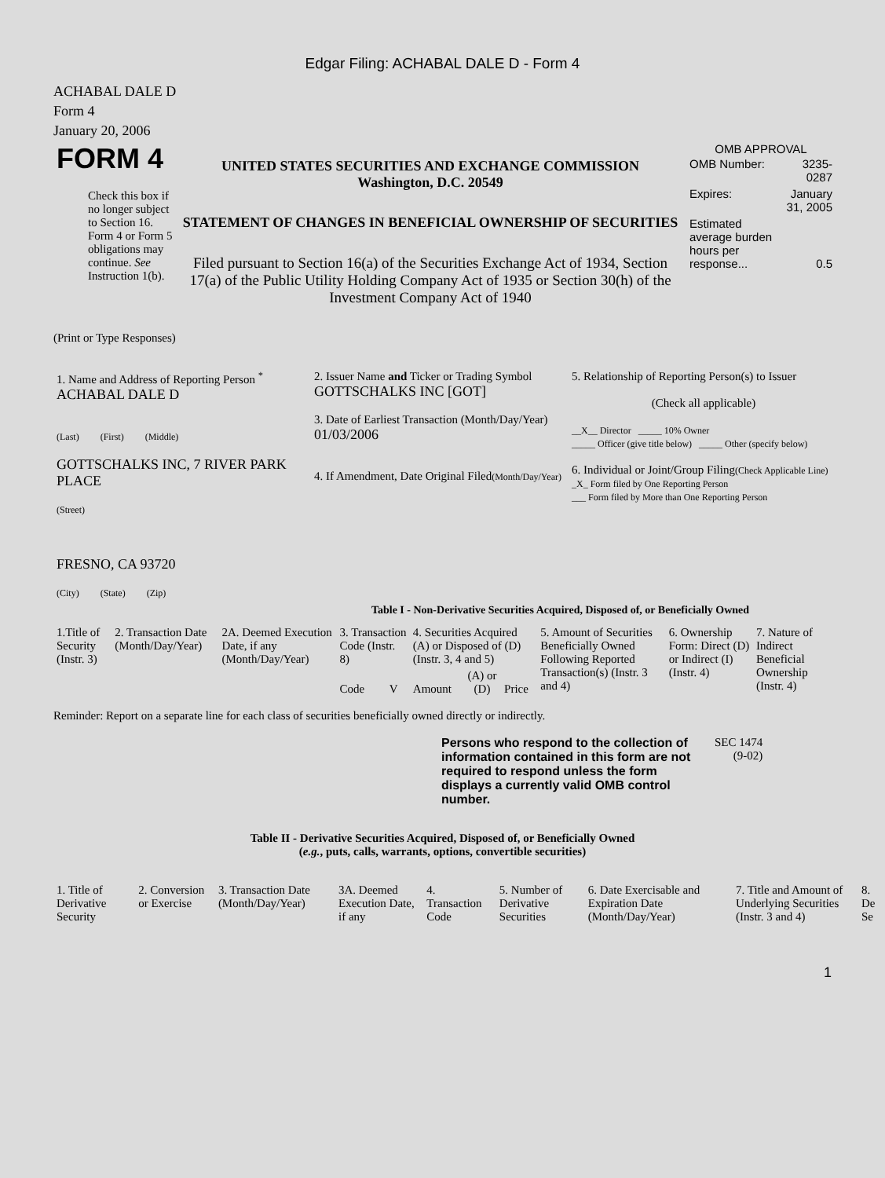Edgar Filing: ACHABAL DALE D - Form 4
ACHABAL DALE D
Form 4
January 20, 2006
| FORM 4 Check this box if no longer subject to Section 16. Form 4 or Form 5 obligations may continue. See Instruction 1(b). | UNITED STATES SECURITIES AND EXCHANGE COMMISSION Washington, D.C. 20549 STATEMENT OF CHANGES IN BENEFICIAL OWNERSHIP OF SECURITIES Filed pursuant to Section 16(a) of the Securities Exchange Act of 1934, Section 17(a) of the Public Utility Holding Company Act of 1935 or Section 30(h) of the Investment Company Act of 1940 | OMB APPROVAL / OMB Number: / 3235-0287 / / Expires: / January 31, 2005 / / Estimated average burden hours per response... / 0.5 / |
(Print or Type Responses)
| 1. Name and Address of Reporting Person <sup>*</sup> ACHABAL DALE D (Last) (First) (Middle) GOTTSCHALKS INC, 7 RIVER PARK PLACE (Street) FRESNO, CA 93720 (City) (State) (Zip) | 2. Issuer Name and Ticker or Trading Symbol GOTTSCHALKS INC [GOT] 3. Date of Earliest Transaction (Month/Day/Year) 01/03/2006 4. If Amendment, Date Original Filed (Month/Day/Year) | 5. Relationship of Reporting Person(s) to Issuer (Check all applicable) __X__ Director _____ 10% Owner _____ Officer (give title below) _____ Other (specify below) 6. Individual or Joint/Group Filing (Check Applicable Line) _X_ Form filed by One Reporting Person ___ Form filed by More than One Reporting Person |
Table I - Non-Derivative Securities Acquired, Disposed of, or Beneficially Owned
| 1.Title of Security (Instr. 3) | 2. Transaction Date (Month/Day/Year) | 2A. Deemed Execution Date, if any (Month/Day/Year) | 3. Transaction Code (Instr. 8) | | 4. Securities Acquired (A) or Disposed of (D) (Instr. 3, 4 and 5) | | | 5. Amount of Securities Beneficially Owned Following Reported Transaction(s) (Instr. 3 and 4) | 6. Ownership Form: Direct (D) or Indirect (I) (Instr. 4) | 7. Nature of Indirect Beneficial Ownership (Instr. 4) |
| | | | Code | V | Amount | (A) or (D) | Price | | | |
Reminder: Report on a separate line for each class of securities beneficially owned directly or indirectly.
| Persons who respond to the collection of information contained in this form are not required to respond unless the form displays a currently valid OMB control number. | SEC 1474 (9-02) |
Table II - Derivative Securities Acquired, Disposed of, or Beneficially Owned
(e.g., puts, calls, warrants, options, convertible securities)
| 1. Title of Derivative Security | 2. Conversion or Exercise | 3. Transaction Date (Month/Day/Year) | 3A. Deemed Execution Date, if any | 4. Transaction Code | 5. Number of Derivative Securities | 6. Date Exercisable and Expiration Date (Month/Day/Year) | 7. Title and Amount of Underlying Securities (Instr. 3 and 4) | 8. De Se |
1